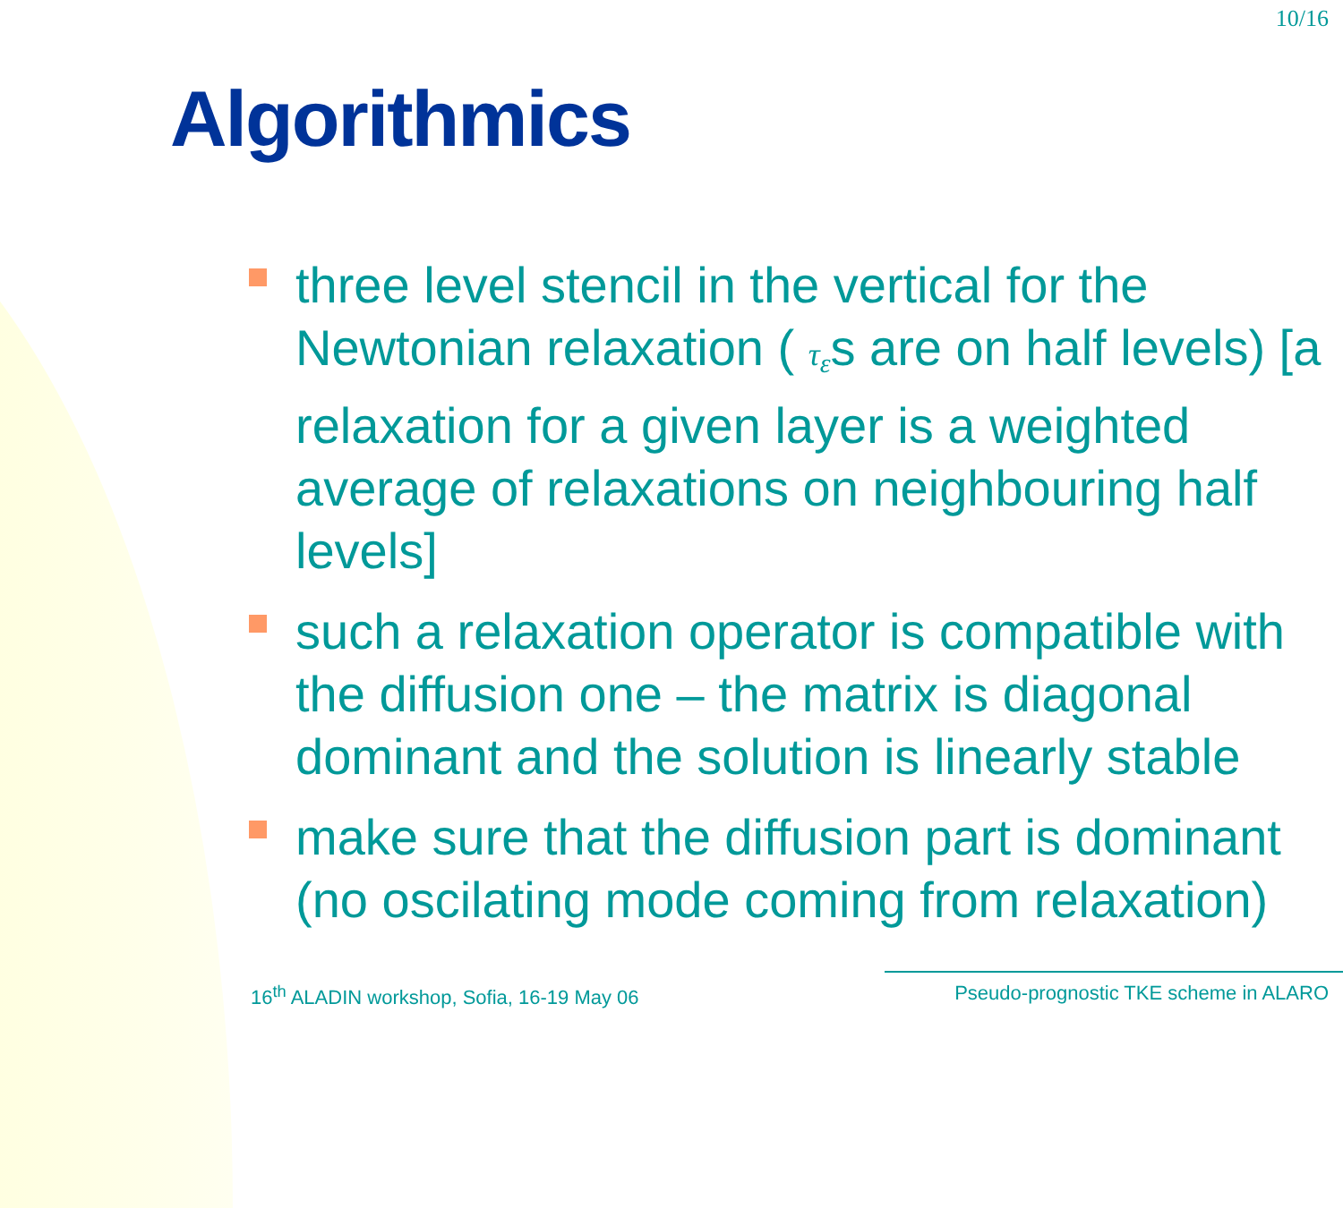10/16
Algorithmics
three level stencil in the vertical for the Newtonian relaxation ( τ<sub>ε</sub>s are on half levels) [a relaxation for a given layer is a weighted average of relaxations on neighbouring half levels]
such a relaxation operator is compatible with the diffusion one – the matrix is diagonal dominant and the solution is linearly stable
make sure that the diffusion part is dominant (no oscilating mode coming from relaxation)
16<sup>th</sup> ALADIN workshop, Sofia, 16-19 May 06 Pseudo-prognostic TKE scheme in ALARO